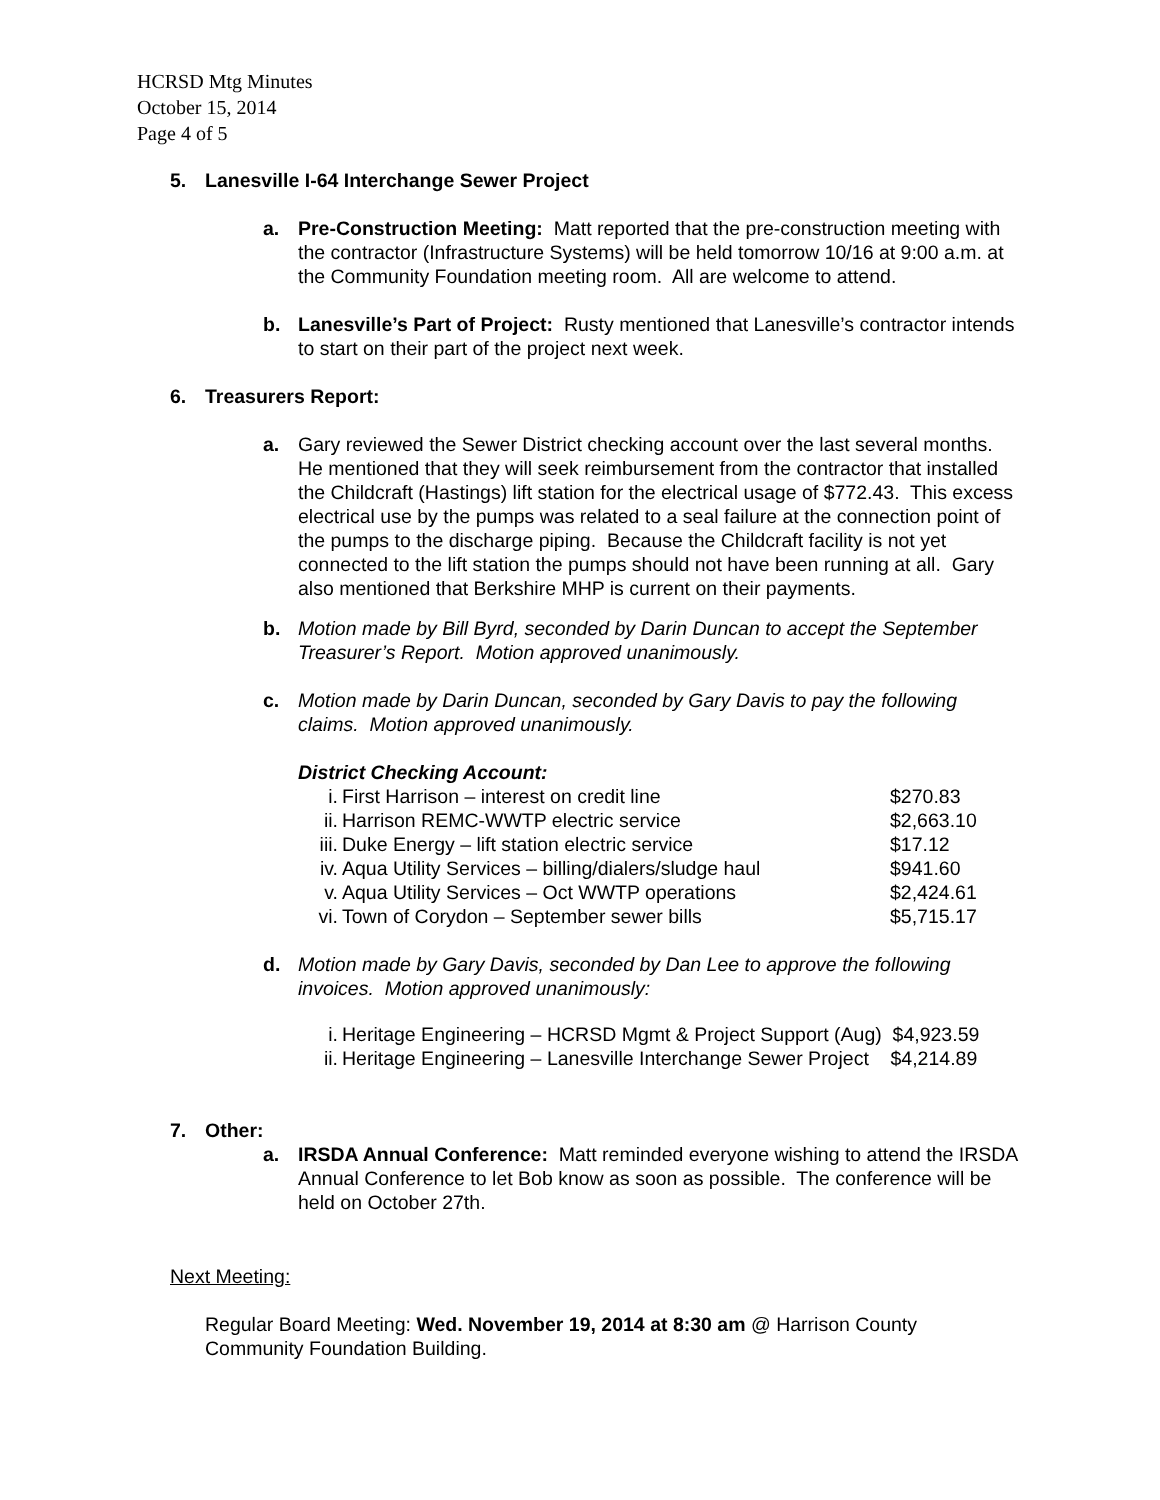HCRSD Mtg Minutes
October 15, 2014
Page 4 of 5
5. Lanesville I-64 Interchange Sewer Project
a. Pre-Construction Meeting: Matt reported that the pre-construction meeting with the contractor (Infrastructure Systems) will be held tomorrow 10/16 at 9:00 a.m. at the Community Foundation meeting room. All are welcome to attend.
b. Lanesville’s Part of Project: Rusty mentioned that Lanesville’s contractor intends to start on their part of the project next week.
6. Treasurers Report:
a. Gary reviewed the Sewer District checking account over the last several months. He mentioned that they will seek reimbursement from the contractor that installed the Childcraft (Hastings) lift station for the electrical usage of $772.43. This excess electrical use by the pumps was related to a seal failure at the connection point of the pumps to the discharge piping. Because the Childcraft facility is not yet connected to the lift station the pumps should not have been running at all. Gary also mentioned that Berkshire MHP is current on their payments.
b. Motion made by Bill Byrd, seconded by Darin Duncan to accept the September Treasurer’s Report. Motion approved unanimously.
c. Motion made by Darin Duncan, seconded by Gary Davis to pay the following claims. Motion approved unanimously.
District Checking Account:
| i. | First Harrison – interest on credit line | $270.83 |
| ii. | Harrison REMC-WWTP electric service | $2,663.10 |
| iii. | Duke Energy – lift station electric service | $17.12 |
| iv. | Aqua Utility Services – billing/dialers/sludge haul | $941.60 |
| v. | Aqua Utility Services – Oct WWTP operations | $2,424.61 |
| vi. | Town of Corydon – September sewer bills | $5,715.17 |
d. Motion made by Gary Davis, seconded by Dan Lee to approve the following invoices. Motion approved unanimously:
| i. | Heritage Engineering – HCRSD Mgmt & Project Support (Aug) $4,923.59 |
| ii. | Heritage Engineering – Lanesville Interchange Sewer Project $4,214.89 |
7. Other:
a. IRSDA Annual Conference: Matt reminded everyone wishing to attend the IRSDA Annual Conference to let Bob know as soon as possible. The conference will be held on October 27th.
Next Meeting:
Regular Board Meeting: Wed. November 19, 2014 at 8:30 am @ Harrison County Community Foundation Building.